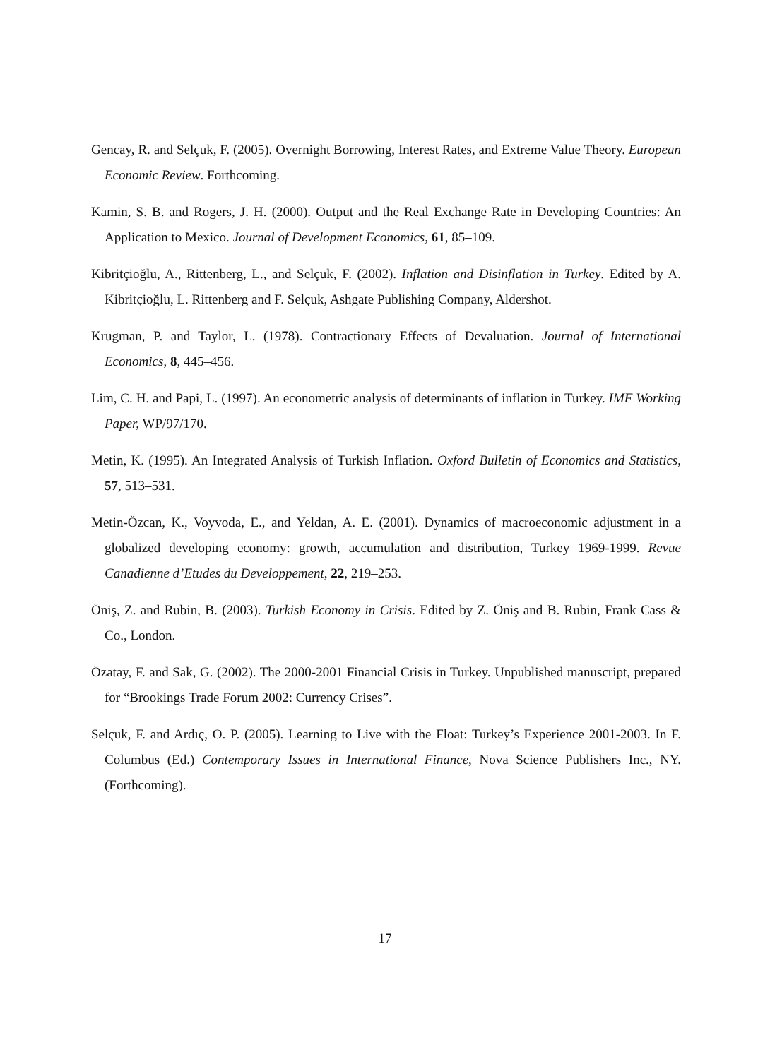Gencay, R. and Selçuk, F. (2005). Overnight Borrowing, Interest Rates, and Extreme Value Theory. European Economic Review. Forthcoming.
Kamin, S. B. and Rogers, J. H. (2000). Output and the Real Exchange Rate in Developing Countries: An Application to Mexico. Journal of Development Economics, 61, 85–109.
Kibritçioğlu, A., Rittenberg, L., and Selçuk, F. (2002). Inflation and Disinflation in Turkey. Edited by A. Kibritçioğlu, L. Rittenberg and F. Selçuk, Ashgate Publishing Company, Aldershot.
Krugman, P. and Taylor, L. (1978). Contractionary Effects of Devaluation. Journal of International Economics, 8, 445–456.
Lim, C. H. and Papi, L. (1997). An econometric analysis of determinants of inflation in Turkey. IMF Working Paper, WP/97/170.
Metin, K. (1995). An Integrated Analysis of Turkish Inflation. Oxford Bulletin of Economics and Statistics, 57, 513–531.
Metin-Özcan, K., Voyvoda, E., and Yeldan, A. E. (2001). Dynamics of macroeconomic adjustment in a globalized developing economy: growth, accumulation and distribution, Turkey 1969-1999. Revue Canadienne d’Etudes du Developpement, 22, 219–253.
Öniş, Z. and Rubin, B. (2003). Turkish Economy in Crisis. Edited by Z. Öniş and B. Rubin, Frank Cass & Co., London.
Özatay, F. and Sak, G. (2002). The 2000-2001 Financial Crisis in Turkey. Unpublished manuscript, prepared for “Brookings Trade Forum 2002: Currency Crises”.
Selçuk, F. and Ardıç, O. P. (2005). Learning to Live with the Float: Turkey’s Experience 2001-2003. In F. Columbus (Ed.) Contemporary Issues in International Finance, Nova Science Publishers Inc., NY. (Forthcoming).
17